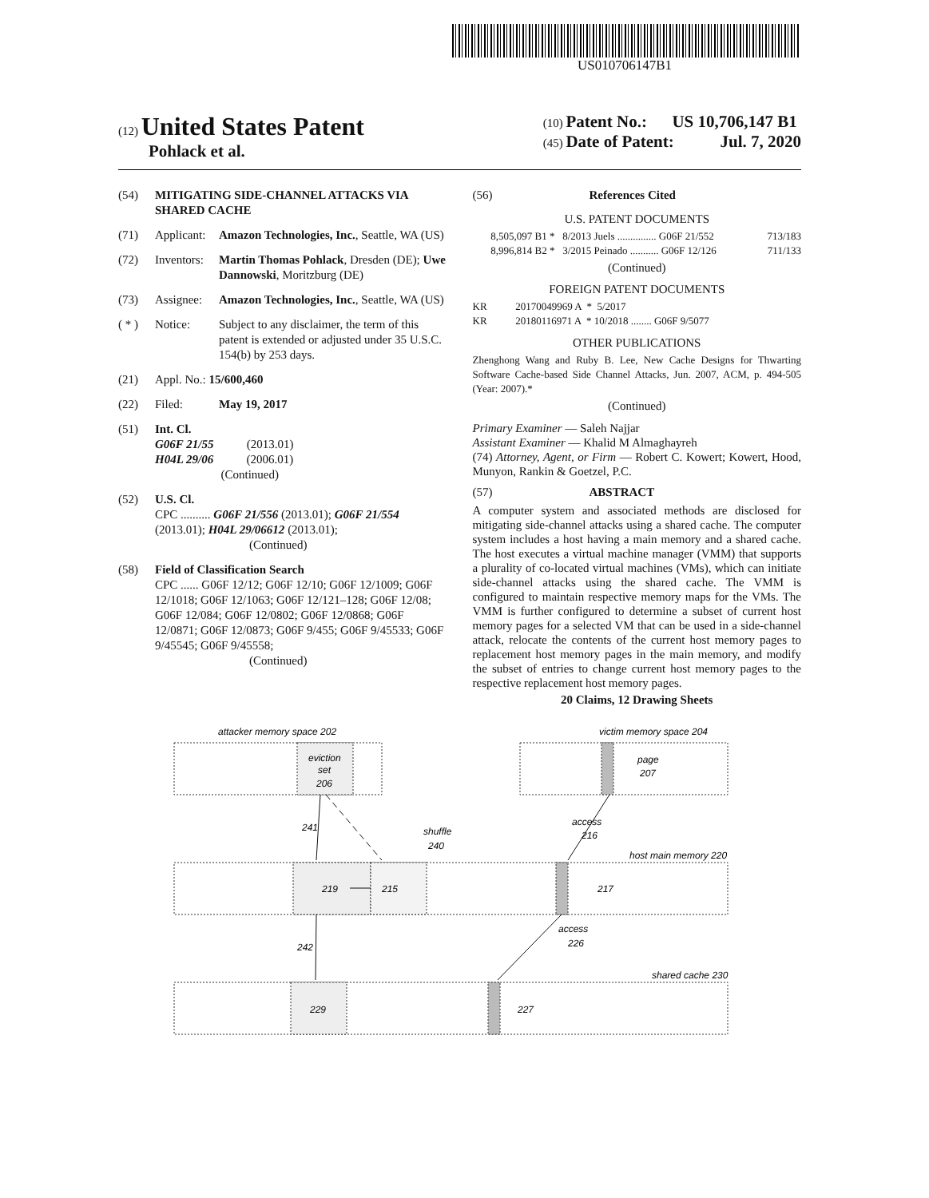US010706147B1
(12) United States Patent
Pohlack et al.
(10) Patent No.: US 10,706,147 B1
(45) Date of Patent: Jul. 7, 2020
(54) MITIGATING SIDE-CHANNEL ATTACKS VIA SHARED CACHE
(71) Applicant: Amazon Technologies, Inc., Seattle, WA (US)
(72) Inventors: Martin Thomas Pohlack, Dresden (DE); Uwe Dannowski, Moritzburg (DE)
(73) Assignee: Amazon Technologies, Inc., Seattle, WA (US)
( * ) Notice: Subject to any disclaimer, the term of this patent is extended or adjusted under 35 U.S.C. 154(b) by 253 days.
(21) Appl. No.: 15/600,460
(22) Filed: May 19, 2017
(51) Int. Cl.
G06F 21/55 (2013.01)
H04L 29/06 (2006.01)
(Continued)
(52) U.S. Cl.
CPC .......... G06F 21/556 (2013.01); G06F 21/554 (2013.01); H04L 29/06612 (2013.01);
(Continued)
(58) Field of Classification Search
CPC ...... G06F 12/12; G06F 12/10; G06F 12/1009; G06F 12/1018; G06F 12/1063; G06F 12/121–128; G06F 12/08; G06F 12/084; G06F 12/0802; G06F 12/0868; G06F 12/0871; G06F 12/0873; G06F 9/455; G06F 9/45533; G06F 9/45545; G06F 9/45558;
(Continued)
(56) References Cited
U.S. PATENT DOCUMENTS
8,505,097 B1 * 8/2013 Juels ............... G06F 21/552 713/183
8,996,814 B2 * 3/2015 Peinado ........... G06F 12/126 711/133
(Continued)
FOREIGN PATENT DOCUMENTS
KR 20170049969 A * 5/2017
KR 20180116971 A * 10/2018 ........ G06F 9/5077
OTHER PUBLICATIONS
Zhenghong Wang and Ruby B. Lee, New Cache Designs for Thwarting Software Cache-based Side Channel Attacks, Jun. 2007, ACM, p. 494-505 (Year: 2007).*
(Continued)
Primary Examiner — Saleh Najjar
Assistant Examiner — Khalid M Almaghayreh
(74) Attorney, Agent, or Firm — Robert C. Kowert; Kowert, Hood, Munyon, Rankin & Goetzel, P.C.
(57) ABSTRACT
A computer system and associated methods are disclosed for mitigating side-channel attacks using a shared cache. The computer system includes a host having a main memory and a shared cache. The host executes a virtual machine manager (VMM) that supports a plurality of co-located virtual machines (VMs), which can initiate side-channel attacks using the shared cache. The VMM is configured to maintain respective memory maps for the VMs. The VMM is further configured to determine a subset of current host memory pages for a selected VM that can be used in a side-channel attack, relocate the contents of the current host memory pages to replacement host memory pages in the main memory, and modify the subset of entries to change current host memory pages to the respective replacement host memory pages.
20 Claims, 12 Drawing Sheets
attacker memory space 202
victim memory space 204
eviction
set
206
page
207
241
shuffle
240
access
216
host main memory 220
219
215
217
242
access
226
shared cache 230
229
227